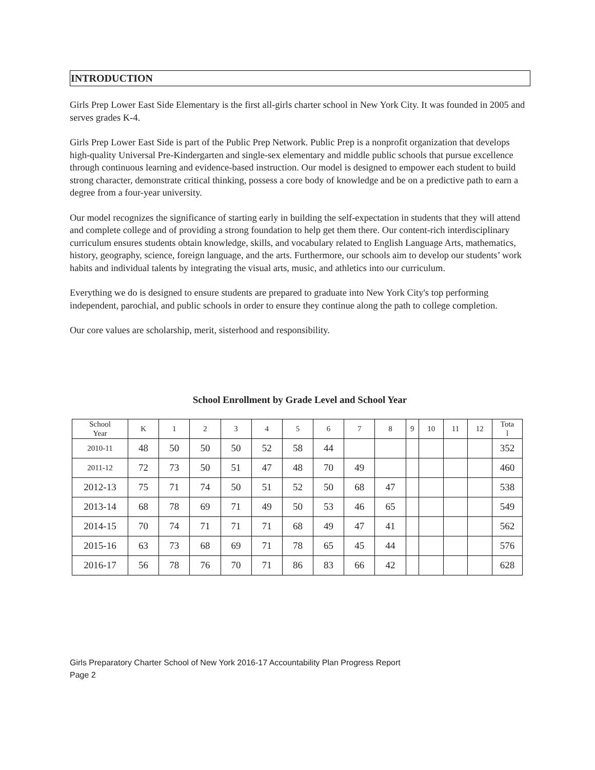INTRODUCTION
Girls Prep Lower East Side Elementary is the first all-girls charter school in New York City. It was founded in 2005 and serves grades K-4.
Girls Prep Lower East Side is part of the Public Prep Network. Public Prep is a nonprofit organization that develops high-quality Universal Pre-Kindergarten and single-sex elementary and middle public schools that pursue excellence through continuous learning and evidence-based instruction. Our model is designed to empower each student to build strong character, demonstrate critical thinking, possess a core body of knowledge and be on a predictive path to earn a degree from a four-year university.
Our model recognizes the significance of starting early in building the self-expectation in students that they will attend and complete college and of providing a strong foundation to help get them there. Our content-rich interdisciplinary curriculum ensures students obtain knowledge, skills, and vocabulary related to English Language Arts, mathematics, history, geography, science, foreign language, and the arts. Furthermore, our schools aim to develop our students’ work habits and individual talents by integrating the visual arts, music, and athletics into our curriculum.
Everything we do is designed to ensure students are prepared to graduate into New York City's top performing independent, parochial, and public schools in order to ensure they continue along the path to college completion.
Our core values are scholarship, merit, sisterhood and responsibility.
School Enrollment by Grade Level and School Year
| School Year | K | 1 | 2 | 3 | 4 | 5 | 6 | 7 | 8 | 9 | 10 | 11 | 12 | Tota l |
| 2010-11 | 48 | 50 | 50 | 50 | 52 | 58 | 44 | | | | | | | 352 |
| 2011-12 | 72 | 73 | 50 | 51 | 47 | 48 | 70 | 49 | | | | | | 460 |
| 2012-13 | 75 | 71 | 74 | 50 | 51 | 52 | 50 | 68 | 47 | | | | | 538 |
| 2013-14 | 68 | 78 | 69 | 71 | 49 | 50 | 53 | 46 | 65 | | | | | 549 |
| 2014-15 | 70 | 74 | 71 | 71 | 71 | 68 | 49 | 47 | 41 | | | | | 562 |
| 2015-16 | 63 | 73 | 68 | 69 | 71 | 78 | 65 | 45 | 44 | | | | | 576 |
| 2016-17 | 56 | 78 | 76 | 70 | 71 | 86 | 83 | 66 | 42 | | | | | 628 |
Girls Preparatory Charter School of New York 2016-17 Accountability Plan Progress Report
Page 2